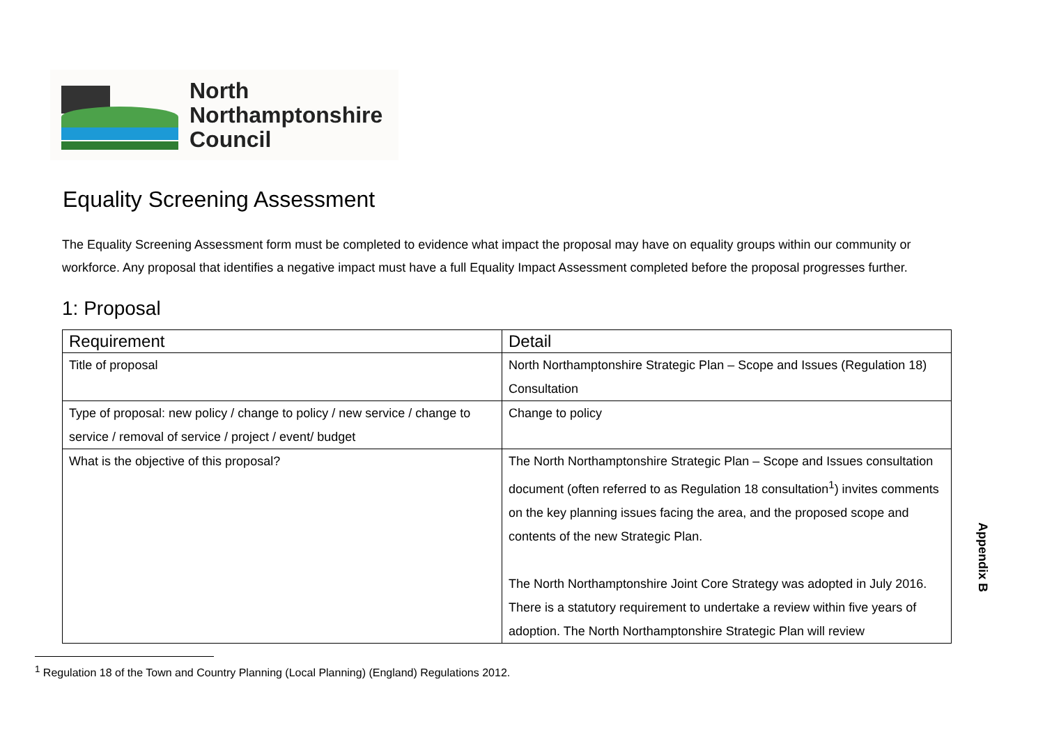North
Northamptonshire
Council
Equality Screening Assessment
The Equality Screening Assessment form must be completed to evidence what impact the proposal may have on equality groups within our community or workforce. Any proposal that identifies a negative impact must have a full Equality Impact Assessment completed before the proposal progresses further.
1: Proposal
| Requirement | Detail |
| --- | --- |
| Title of proposal | North Northamptonshire Strategic Plan – Scope and Issues (Regulation 18) Consultation |
| Type of proposal: new policy / change to policy / new service / change to service / removal of service / project / event/ budget | Change to policy |
| What is the objective of this proposal? | The North Northamptonshire Strategic Plan – Scope and Issues consultation document (often referred to as Regulation 18 consultation<sup>1</sup>) invites comments on the key planning issues facing the area, and the proposed scope and contents of the new Strategic Plan. The North Northamptonshire Joint Core Strategy was adopted in July 2016. There is a statutory requirement to undertake a review within five years of adoption. The North Northamptonshire Strategic Plan will review |
<sup>1</sup> Regulation 18 of the Town and Country Planning (Local Planning) (England) Regulations 2012.
Appendix B